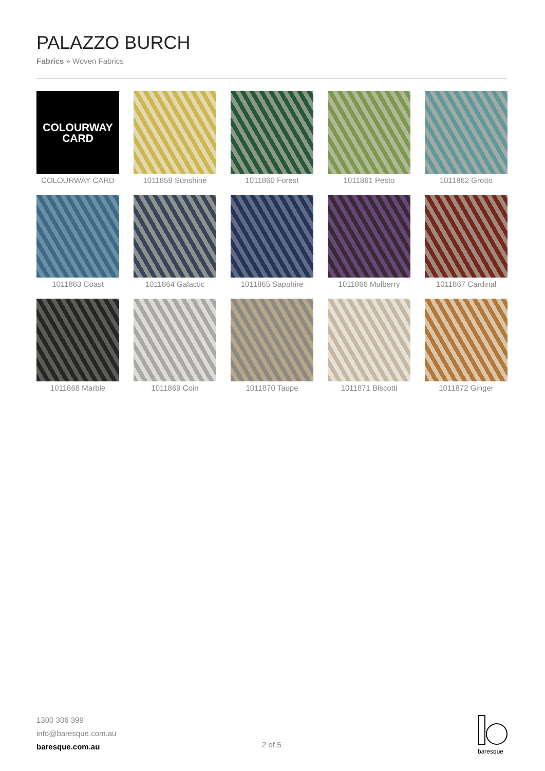PALAZZO BURCH
Fabrics » Woven Fabrics
COLOURWAY
CARD
COLOURWAY CARD
1011859 Sunshine
1011860 Forest
1011861 Pesto
1011862 Grotto
1011863 Coast
1011864 Galactic
1011865 Sapphire
1011866 Mulberry
1011867 Cardinal
1011868 Marble
1011869 Coin
1011870 Taupe
1011871 Biscotti
1011872 Ginger
1300 306 399
info@baresque.com.au
baresque.com.au
2 of 5
baresque